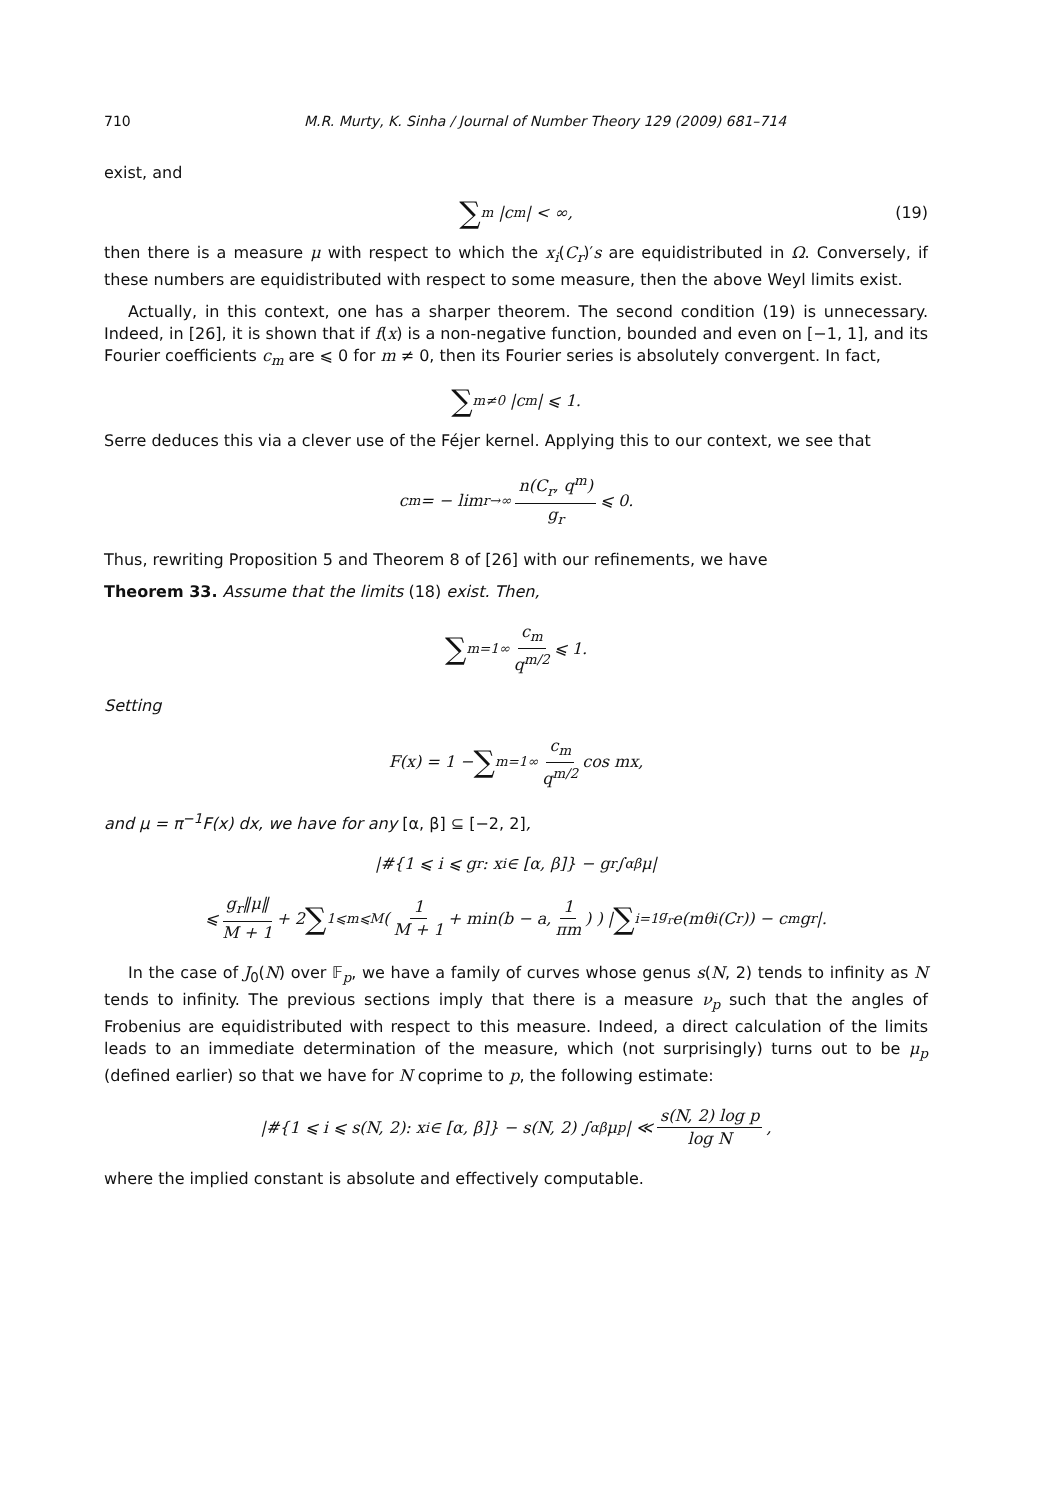710 M.R. Murty, K. Sinha / Journal of Number Theory 129 (2009) 681–714
exist, and
∑<sub>m</sub> |c<sub>m</sub>| < ∞, (19)
then there is a measure μ with respect to which the x<sub>i</sub>(C<sub>r</sub>)′s are equidistributed in Ω. Conversely, if these numbers are equidistributed with respect to some measure, then the above Weyl limits exist.
Actually, in this context, one has a sharper theorem. The second condition (19) is unnecessary. Indeed, in [26], it is shown that if f(x) is a non-negative function, bounded and even on [−1, 1], and its Fourier coefficients c<sub>m</sub> are ⩽ 0 for m ≠ 0, then its Fourier series is absolutely convergent. In fact,
∑<sub>m≠0</sub> |c<sub>m</sub>| ⩽ 1.
Serre deduces this via a clever use of the Féjer kernel. Applying this to our context, we see that
c<sub>m</sub> = − lim<sub>r→∞</sub> n(C<sub>r</sub>, q<sup>m</sup>) g<sub>r</sub> ⩽ 0.
Thus, rewriting Proposition 5 and Theorem 8 of [26] with our refinements, we have
Theorem 33. Assume that the limits (18) exist. Then,
∑<sub>m=1</sub><sup>∞</sup> c<sub>m</sub> q<sup>m/2</sup> ⩽ 1.
Setting
F(x) = 1 − ∑<sub>m=1</sub><sup>∞</sup> c<sub>m</sub> q<sup>m/2</sup> cos mx,
and μ = π<sup>−1</sup>F(x) dx, we have for any [α, β] ⊆ [−2, 2],
|#{1 ⩽ i ⩽ g<sub>r</sub>: x<sub>i</sub> ∈ [α, β]} − g<sub>r</sub> ∫<sub>α</sub><sup>β</sup> μ|
⩽ g<sub>r</sub>‖μ‖ M + 1 + 2 ∑<sub>1⩽m⩽M</sub> ( 1 M + 1 + min(b − a, 1 πm) ) | ∑<sub>i=1</sub><sup>g<sub>r</sub></sup> e(mθ<sub>i</sub>(C<sub>r</sub>)) − c<sub>m</sub>g<sub>r</sub> |.
In the case of J<sub>0</sub>(N) over 𝔽<sub>p</sub>, we have a family of curves whose genus s(N, 2) tends to infinity as N tends to infinity. The previous sections imply that there is a measure ν<sub>p</sub> such that the angles of Frobenius are equidistributed with respect to this measure. Indeed, a direct calculation of the limits leads to an immediate determination of the measure, which (not surprisingly) turns out to be μ<sub>p</sub> (defined earlier) so that we have for N coprime to p, the following estimate:
|#{1 ⩽ i ⩽ s(N, 2): x<sub>i</sub> ∈ [α, β]} − s(N, 2) ∫<sub>α</sub><sup>β</sup> μ<sub>p</sub>| ≪ s(N, 2) log p log N,
where the implied constant is absolute and effectively computable.